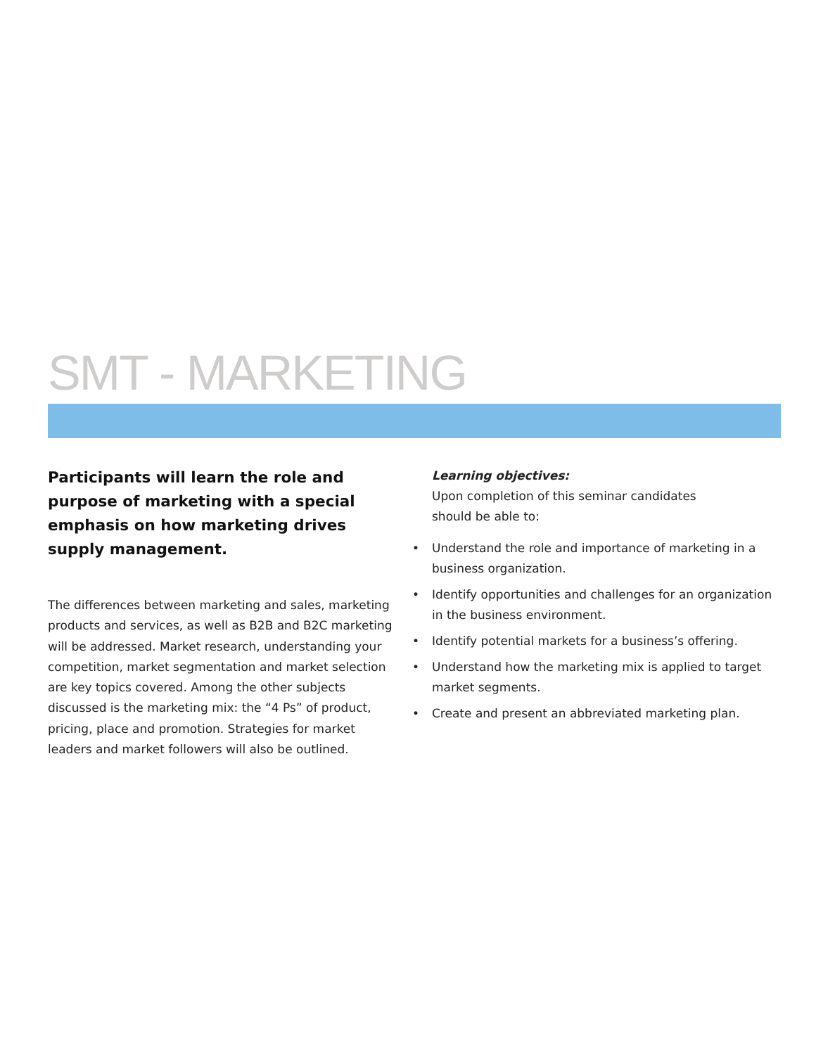SMT - MARKETING
Participants will learn the role and purpose of marketing with a special emphasis on how marketing drives supply management.
The differences between marketing and sales, marketing products and services, as well as B2B and B2C marketing will be addressed. Market research, understanding your competition, market segmentation and market selection are key topics covered. Among the other subjects discussed is the marketing mix: the “4 Ps” of product, pricing, place and promotion. Strategies for market leaders and market followers will also be outlined.
Learning objectives:
Upon completion of this seminar candidates
should be able to:
• Understand the role and importance of marketing in a business organization.
• Identify opportunities and challenges for an organization in the business environment.
• Identify potential markets for a business’s offering.
• Understand how the marketing mix is applied to target market segments.
• Create and present an abbreviated marketing plan.